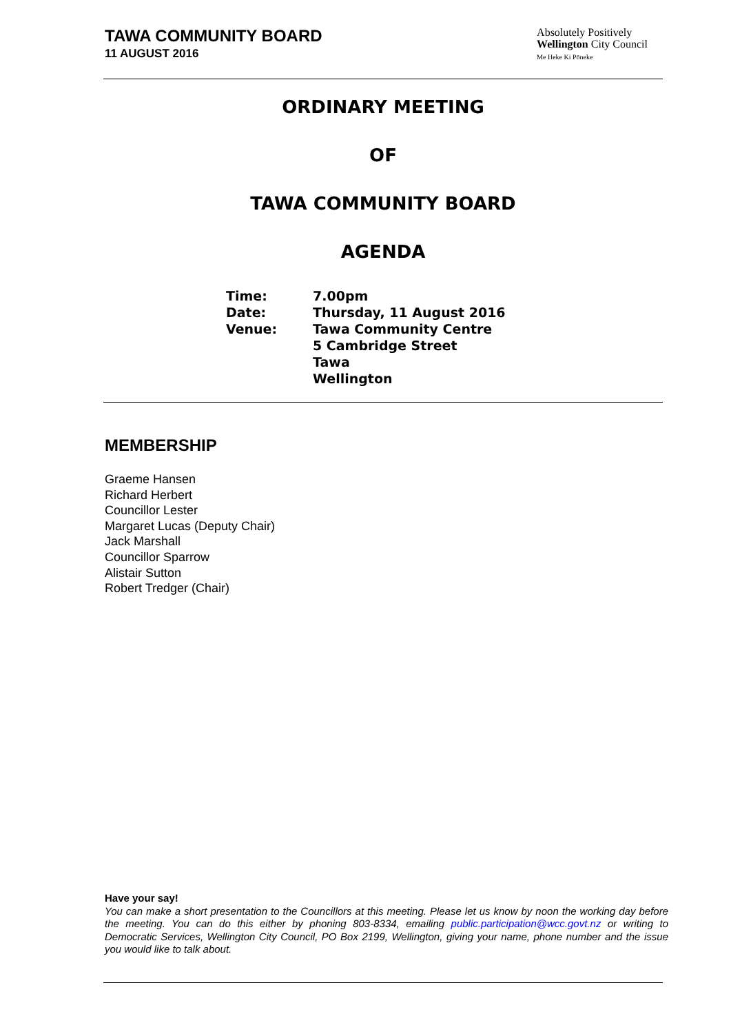TAWA COMMUNITY BOARD
11 AUGUST 2016
Absolutely Positively
Wellington City Council
Me Heke Ki Pōneke
ORDINARY MEETING
OF
TAWA COMMUNITY BOARD
AGENDA
| Time: | 7.00pm |
| Date: | Thursday, 11 August 2016 |
| Venue: | Tawa Community Centre 5 Cambridge Street Tawa Wellington |
MEMBERSHIP
Graeme Hansen
Richard Herbert
Councillor Lester
Margaret Lucas (Deputy Chair)
Jack Marshall
Councillor Sparrow
Alistair Sutton
Robert Tredger (Chair)
Have your say!
You can make a short presentation to the Councillors at this meeting. Please let us know by noon the working day before the meeting. You can do this either by phoning 803-8334, emailing public.participation@wcc.govt.nz or writing to Democratic Services, Wellington City Council, PO Box 2199, Wellington, giving your name, phone number and the issue you would like to talk about.